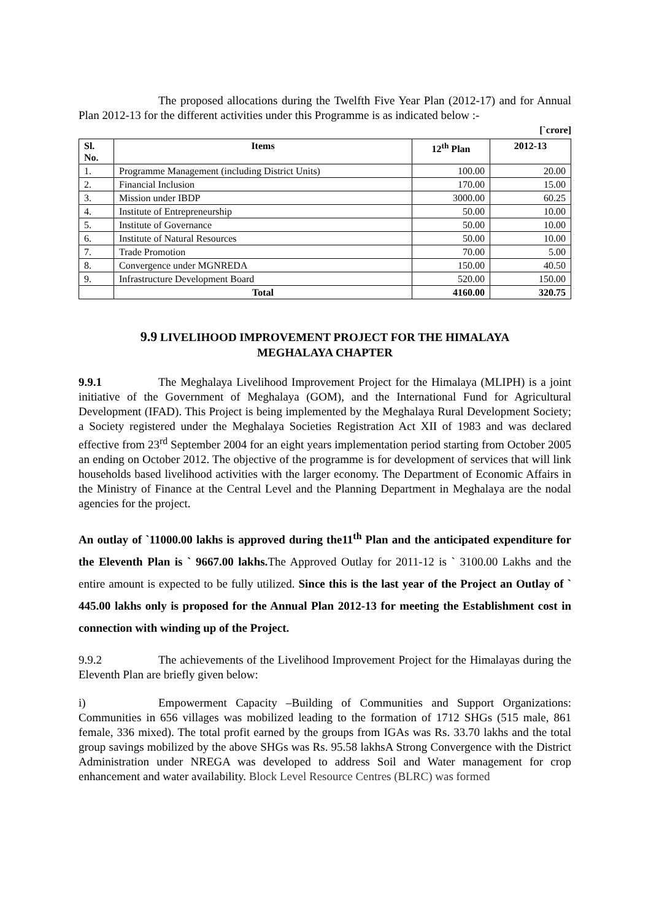The proposed allocations during the Twelfth Five Year Plan (2012-17) and for Annual Plan 2012-13 for the different activities under this Programme is as indicated below :-
[`crore]
| Sl. No. | Items | 12<sup>th</sup> Plan | 2012-13 |
| --- | --- | --- | --- |
| 1. | Programme Management (including District Units) | 100.00 | 20.00 |
| 2. | Financial Inclusion | 170.00 | 15.00 |
| 3. | Mission under IBDP | 3000.00 | 60.25 |
| 4. | Institute of Entrepreneurship | 50.00 | 10.00 |
| 5. | Institute of Governance | 50.00 | 10.00 |
| 6. | Institute of Natural Resources | 50.00 | 10.00 |
| 7. | Trade Promotion | 70.00 | 5.00 |
| 8. | Convergence under MGNREDA | 150.00 | 40.50 |
| 9. | Infrastructure Development Board | 520.00 | 150.00 |
| | Total | 4160.00 | 320.75 |
9.9 LIVELIHOOD IMPROVEMENT PROJECT FOR THE HIMALAYA
MEGHALAYA CHAPTER
9.9.1 The Meghalaya Livelihood Improvement Project for the Himalaya (MLIPH) is a joint initiative of the Government of Meghalaya (GOM), and the International Fund for Agricultural Development (IFAD). This Project is being implemented by the Meghalaya Rural Development Society; a Society registered under the Meghalaya Societies Registration Act XII of 1983 and was declared effective from 23<sup>rd</sup> September 2004 for an eight years implementation period starting from October 2005 an ending on October 2012. The objective of the programme is for development of services that will link households based livelihood activities with the larger economy. The Department of Economic Affairs in the Ministry of Finance at the Central Level and the Planning Department in Meghalaya are the nodal agencies for the project.
An outlay of `11000.00 lakhs is approved during the11<sup>th</sup> Plan and the anticipated expenditure for the Eleventh Plan is ` 9667.00 lakhs. The Approved Outlay for 2011-12 is ` 3100.00 Lakhs and the entire amount is expected to be fully utilized. Since this is the last year of the Project an Outlay of ` 445.00 lakhs only is proposed for the Annual Plan 2012-13 for meeting the Establishment cost in connection with winding up of the Project.
9.9.2 The achievements of the Livelihood Improvement Project for the Himalayas during the Eleventh Plan are briefly given below:
i) Empowerment Capacity –Building of Communities and Support Organizations: Communities in 656 villages was mobilized leading to the formation of 1712 SHGs (515 male, 861 female, 336 mixed). The total profit earned by the groups from IGAs was Rs. 33.70 lakhs and the total group savings mobilized by the above SHGs was Rs. 95.58 lakhsA Strong Convergence with the District Administration under NREGA was developed to address Soil and Water management for crop enhancement and water availability. Block Level Resource Centres (BLRC) was formed